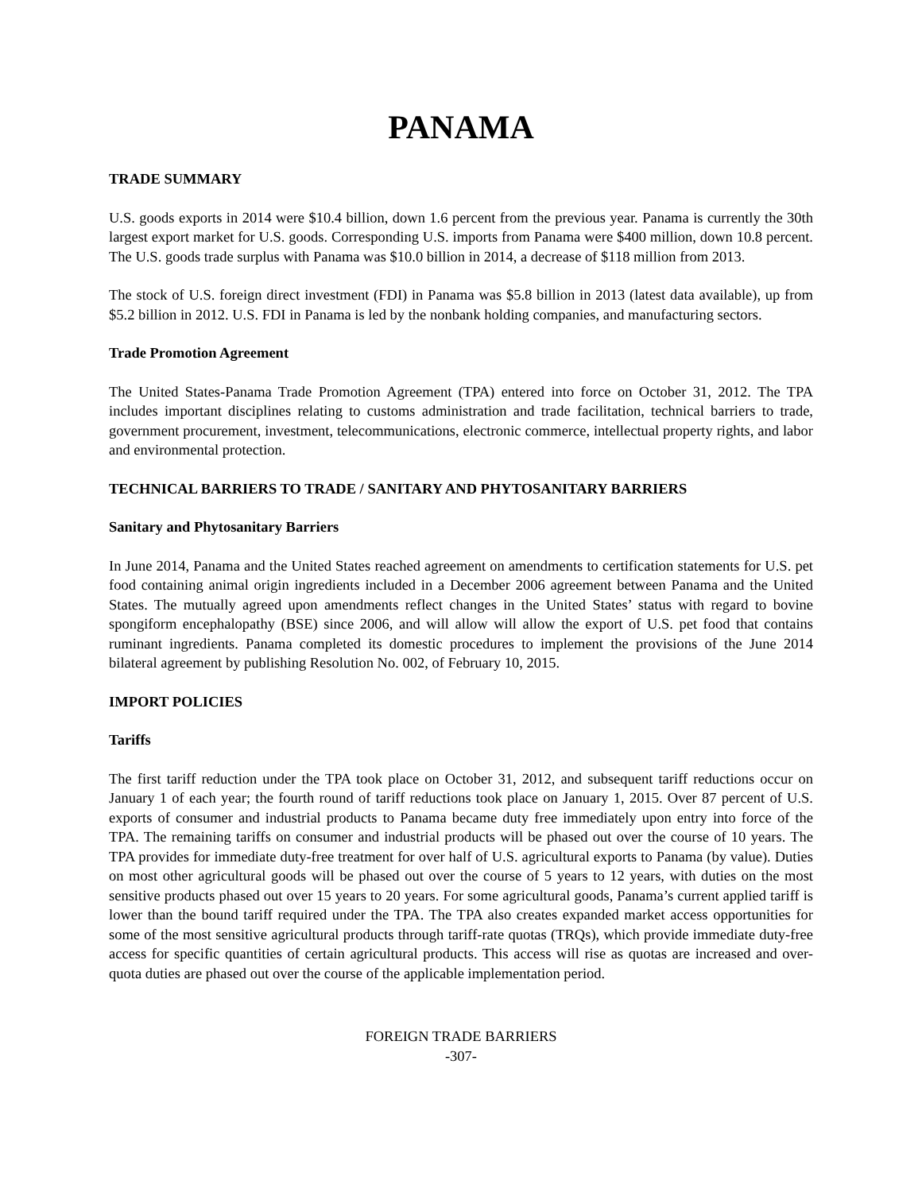PANAMA
TRADE SUMMARY
U.S. goods exports in 2014 were $10.4 billion, down 1.6 percent from the previous year. Panama is currently the 30th largest export market for U.S. goods. Corresponding U.S. imports from Panama were $400 million, down 10.8 percent. The U.S. goods trade surplus with Panama was $10.0 billion in 2014, a decrease of $118 million from 2013.
The stock of U.S. foreign direct investment (FDI) in Panama was $5.8 billion in 2013 (latest data available), up from $5.2 billion in 2012. U.S. FDI in Panama is led by the nonbank holding companies, and manufacturing sectors.
Trade Promotion Agreement
The United States-Panama Trade Promotion Agreement (TPA) entered into force on October 31, 2012. The TPA includes important disciplines relating to customs administration and trade facilitation, technical barriers to trade, government procurement, investment, telecommunications, electronic commerce, intellectual property rights, and labor and environmental protection.
TECHNICAL BARRIERS TO TRADE / SANITARY AND PHYTOSANITARY BARRIERS
Sanitary and Phytosanitary Barriers
In June 2014, Panama and the United States reached agreement on amendments to certification statements for U.S. pet food containing animal origin ingredients included in a December 2006 agreement between Panama and the United States. The mutually agreed upon amendments reflect changes in the United States’ status with regard to bovine spongiform encephalopathy (BSE) since 2006, and will allow will allow the export of U.S. pet food that contains ruminant ingredients. Panama completed its domestic procedures to implement the provisions of the June 2014 bilateral agreement by publishing Resolution No. 002, of February 10, 2015.
IMPORT POLICIES
Tariffs
The first tariff reduction under the TPA took place on October 31, 2012, and subsequent tariff reductions occur on January 1 of each year; the fourth round of tariff reductions took place on January 1, 2015. Over 87 percent of U.S. exports of consumer and industrial products to Panama became duty free immediately upon entry into force of the TPA. The remaining tariffs on consumer and industrial products will be phased out over the course of 10 years. The TPA provides for immediate duty-free treatment for over half of U.S. agricultural exports to Panama (by value). Duties on most other agricultural goods will be phased out over the course of 5 years to 12 years, with duties on the most sensitive products phased out over 15 years to 20 years. For some agricultural goods, Panama’s current applied tariff is lower than the bound tariff required under the TPA. The TPA also creates expanded market access opportunities for some of the most sensitive agricultural products through tariff-rate quotas (TRQs), which provide immediate duty-free access for specific quantities of certain agricultural products. This access will rise as quotas are increased and over-quota duties are phased out over the course of the applicable implementation period.
FOREIGN TRADE BARRIERS
-307-